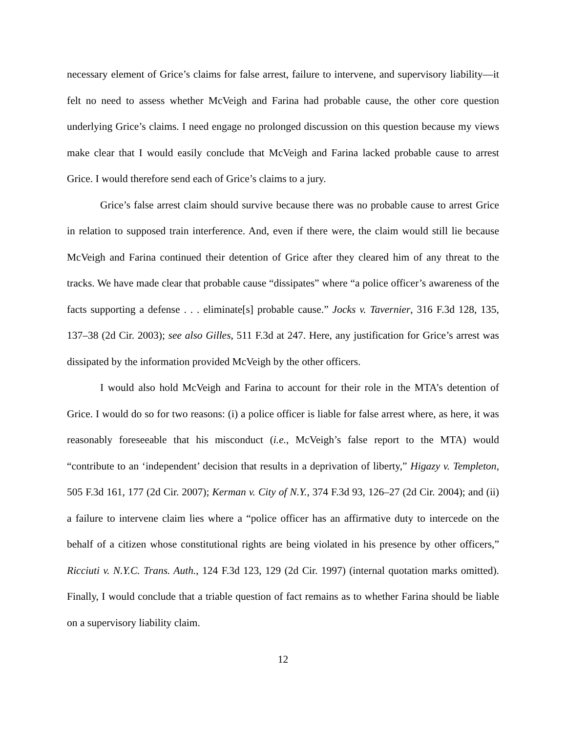necessary element of Grice’s claims for false arrest, failure to intervene, and supervisory liability—it felt no need to assess whether McVeigh and Farina had probable cause, the other core question underlying Grice’s claims. I need engage no prolonged discussion on this question because my views make clear that I would easily conclude that McVeigh and Farina lacked probable cause to arrest Grice. I would therefore send each of Grice’s claims to a jury.
Grice’s false arrest claim should survive because there was no probable cause to arrest Grice in relation to supposed train interference. And, even if there were, the claim would still lie because McVeigh and Farina continued their detention of Grice after they cleared him of any threat to the tracks. We have made clear that probable cause “dissipates” where “a police officer’s awareness of the facts supporting a defense . . . eliminate[s] probable cause.” Jocks v. Tavernier, 316 F.3d 128, 135, 137–38 (2d Cir. 2003); see also Gilles, 511 F.3d at 247. Here, any justification for Grice’s arrest was dissipated by the information provided McVeigh by the other officers.
I would also hold McVeigh and Farina to account for their role in the MTA’s detention of Grice. I would do so for two reasons: (i) a police officer is liable for false arrest where, as here, it was reasonably foreseeable that his misconduct (i.e., McVeigh’s false report to the MTA) would “contribute to an ‘independent’ decision that results in a deprivation of liberty,” Higazy v. Templeton, 505 F.3d 161, 177 (2d Cir. 2007); Kerman v. City of N.Y., 374 F.3d 93, 126–27 (2d Cir. 2004); and (ii) a failure to intervene claim lies where a “police officer has an affirmative duty to intercede on the behalf of a citizen whose constitutional rights are being violated in his presence by other officers,” Ricciuti v. N.Y.C. Trans. Auth., 124 F.3d 123, 129 (2d Cir. 1997) (internal quotation marks omitted). Finally, I would conclude that a triable question of fact remains as to whether Farina should be liable on a supervisory liability claim.
12